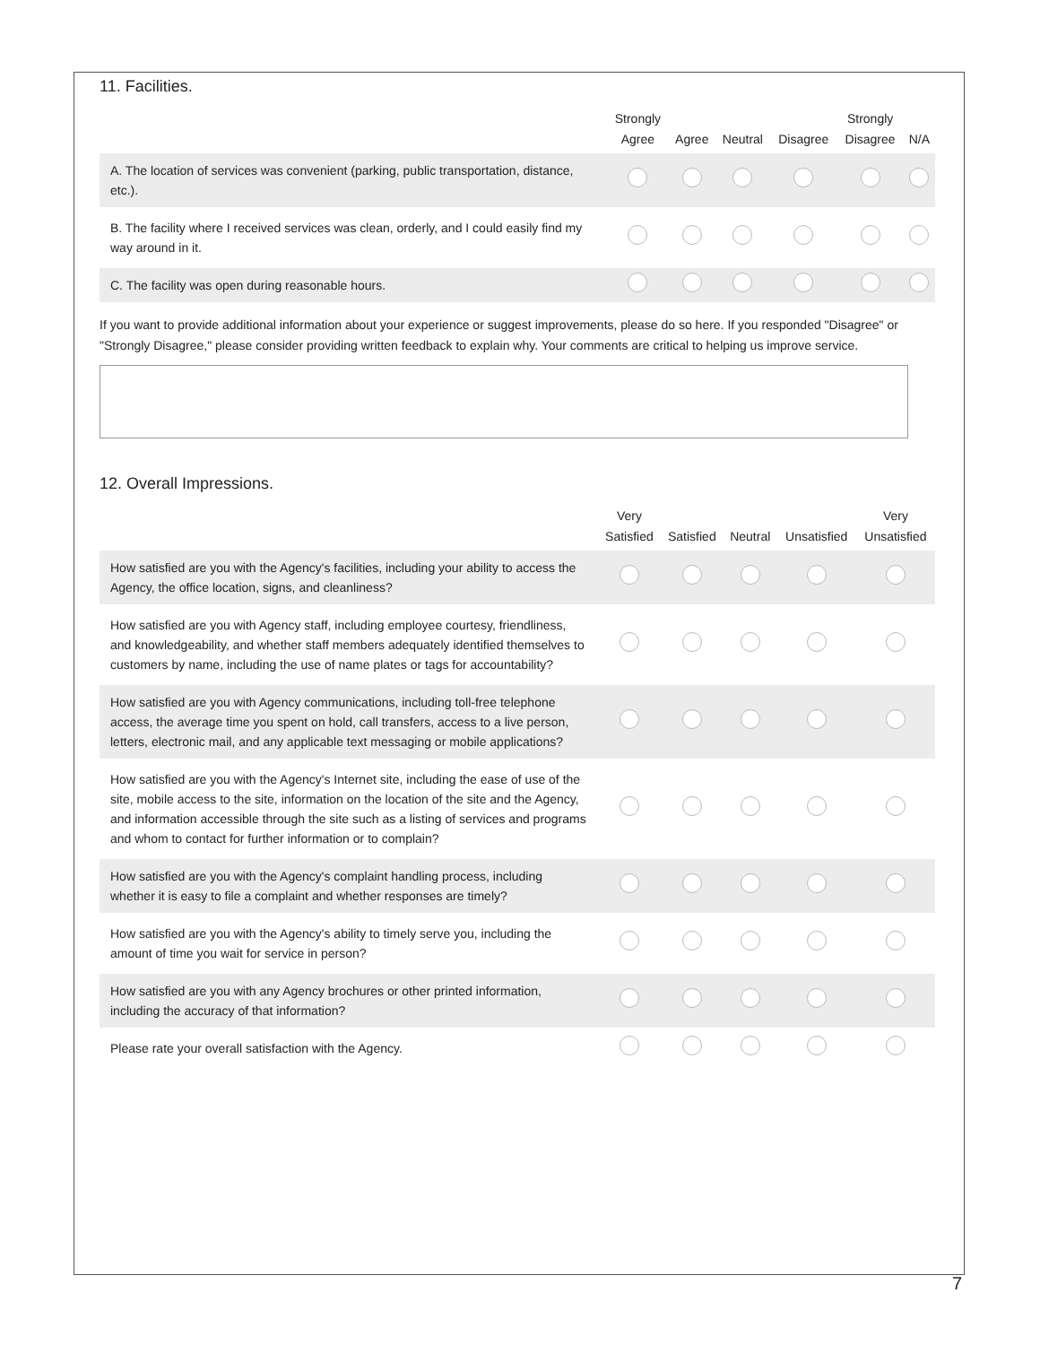11. Facilities.
| | Strongly Agree | Agree | Neutral | Disagree | Strongly Disagree | N/A |
| --- | --- | --- | --- | --- | --- | --- |
| A. The location of services was convenient (parking, public transportation, distance, etc.). | | | | | | |
| B. The facility where I received services was clean, orderly, and I could easily find my way around in it. | | | | | | |
| C. The facility was open during reasonable hours. | | | | | | |
If you want to provide additional information about your experience or suggest improvements, please do so here. If you responded "Disagree" or "Strongly Disagree," please consider providing written feedback to explain why. Your comments are critical to helping us improve service.
12. Overall Impressions.
| | Very Satisfied | Satisfied | Neutral | Unsatisfied | Very Unsatisfied |
| --- | --- | --- | --- | --- | --- |
| How satisfied are you with the Agency's facilities, including your ability to access the Agency, the office location, signs, and cleanliness? | | | | | |
| How satisfied are you with Agency staff, including employee courtesy, friendliness, and knowledgeability, and whether staff members adequately identified themselves to customers by name, including the use of name plates or tags for accountability? | | | | | |
| How satisfied are you with Agency communications, including toll-free telephone access, the average time you spent on hold, call transfers, access to a live person, letters, electronic mail, and any applicable text messaging or mobile applications? | | | | | |
| How satisfied are you with the Agency's Internet site, including the ease of use of the site, mobile access to the site, information on the location of the site and the Agency, and information accessible through the site such as a listing of services and programs and whom to contact for further information or to complain? | | | | | |
| How satisfied are you with the Agency's complaint handling process, including whether it is easy to file a complaint and whether responses are timely? | | | | | |
| How satisfied are you with the Agency's ability to timely serve you, including the amount of time you wait for service in person? | | | | | |
| How satisfied are you with any Agency brochures or other printed information, including the accuracy of that information? | | | | | |
| Please rate your overall satisfaction with the Agency. | | | | | |
7